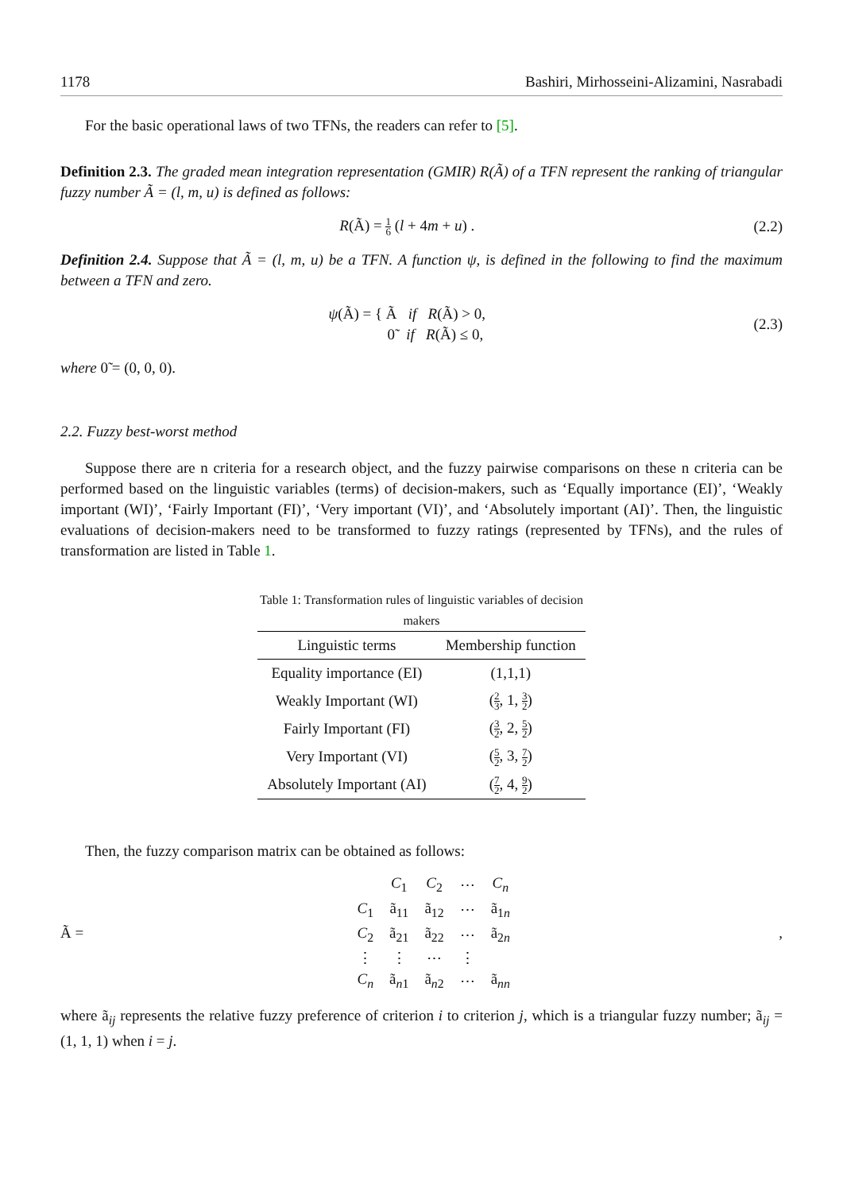1178 Bashiri, Mirhosseini-Alizamini, Nasrabadi
For the basic operational laws of two TFNs, the readers can refer to [5].
Definition 2.3. The graded mean integration representation (GMIR) R(Ã) of a TFN represent the ranking of triangular fuzzy number Ã = (l, m, u) is defined as follows:
R(Ã) = 1 6 (l + 4m + u) . (2.2)
Definition 2.4. Suppose that Ã = (l, m, u) be a TFN. A function ψ, is defined in the following to find the maximum between a TFN and zero.
ψ(Ã) = { Ã if R(Ã) > 0,
0̃ if R(Ã) ≤ 0, (2.3)
where 0̃ = (0, 0, 0).
2.2. Fuzzy best-worst method
Suppose there are n criteria for a research object, and the fuzzy pairwise comparisons on these n criteria can be performed based on the linguistic variables (terms) of decision-makers, such as ‘Equally importance (EI)’, ‘Weakly important (WI)’, ‘Fairly Important (FI)’, ‘Very important (VI)’, and ‘Absolutely important (AI)’. Then, the linguistic evaluations of decision-makers need to be transformed to fuzzy ratings (represented by TFNs), and the rules of transformation are listed in Table 1.
Table 1: Transformation rules of linguistic variables of decision makers
| Linguistic terms | Membership function |
| --- | --- |
| Equality importance (EI) | (1,1,1) |
| Weakly Important (WI) | ( 2 3 , 1, 3 2 ) |
| Fairly Important (FI) | ( 3 2 , 2, 5 2 ) |
| Very Important (VI) | ( 5 2 , 3, 7 2 ) |
| Absolutely Important (AI) | ( 7 2 , 4, 9 2 ) |
Then, the fuzzy comparison matrix can be obtained as follows:
Ã =
| | C<sub>1</sub> | C<sub>2</sub> | ⋯ | C<sub>n</sub> |
| C<sub>1</sub> | ã<sub>11</sub> | ã<sub>12</sub> | ⋯ | ã<sub>1n</sub> |
| C<sub>2</sub> | ã<sub>21</sub> | ã<sub>22</sub> | ⋯ | ã<sub>2n</sub> |
| ⋮ | ⋮ | ⋯ | ⋮ | |
| C<sub>n</sub> | ã<sub>n1</sub> | ã<sub>n2</sub> | ⋯ | ã<sub>nn</sub> |
,
where ã<sub>ij</sub> represents the relative fuzzy preference of criterion i to criterion j, which is a triangular fuzzy number; ã<sub>ij</sub> = (1, 1, 1) when i = j.